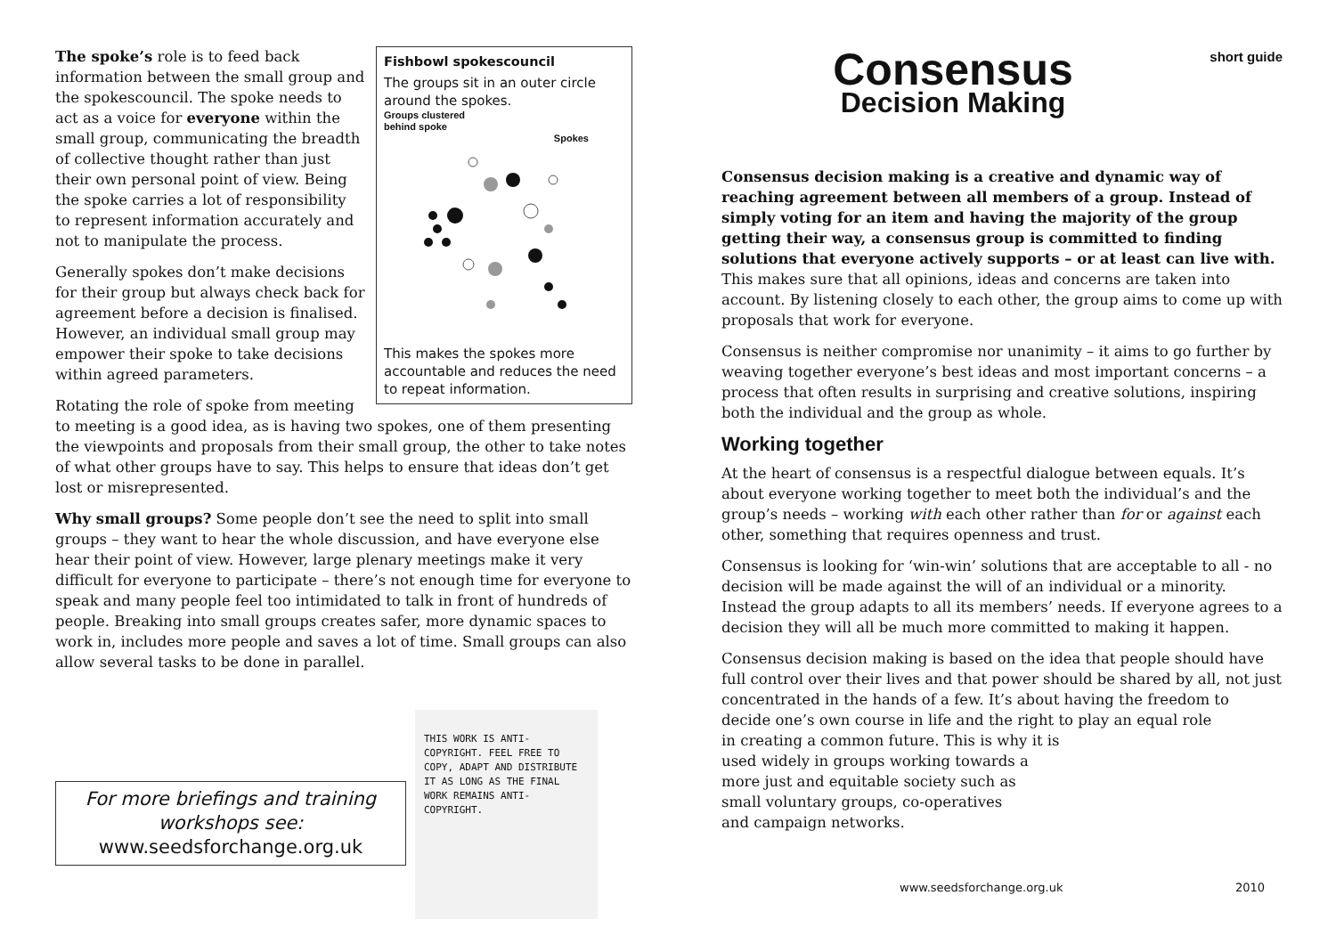Fishbowl spokescouncil
The groups sit in an outer circle around the spokes.
Groups clustered
behind spoke
Spokes
This makes the spokes more accountable and reduces the need to repeat information.
The spoke’s role is to feed back information between the small group and the spokescouncil. The spoke needs to act as a voice for everyone within the small group, communicating the breadth of collective thought rather than just their own personal point of view. Being the spoke carries a lot of responsibility to represent information accurately and not to manipulate the process.
Generally spokes don’t make decisions for their group but always check back for agreement before a decision is finalised. However, an individual small group may empower their spoke to take decisions within agreed parameters.
Rotating the role of spoke from meeting to meeting is a good idea, as is having two spokes, one of them presenting the viewpoints and proposals from their small group, the other to take notes of what other groups have to say. This helps to ensure that ideas don’t get lost or misrepresented.
Why small groups? Some people don’t see the need to split into small groups – they want to hear the whole discussion, and have everyone else hear their point of view. However, large plenary meetings make it very difficult for everyone to participate – there’s not enough time for everyone to speak and many people feel too intimidated to talk in front of hundreds of people. Breaking into small groups creates safer, more dynamic spaces to work in, includes more people and saves a lot of time. Small groups can also allow several tasks to be done in parallel.
For more briefings and training workshops see:
www.seedsforchange.org.uk
THIS WORK IS ANTI-COPYRIGHT. FEEL FREE TO COPY, ADAPT AND DISTRIBUTE IT AS LONG AS THE FINAL WORK REMAINS ANTI-COPYRIGHT.
Consensus
Decision Making
short guide
Consensus decision making is a creative and dynamic way of reaching agreement between all members of a group. Instead of simply voting for an item and having the majority of the group getting their way, a consensus group is committed to finding solutions that everyone actively supports – or at least can live with. This makes sure that all opinions, ideas and concerns are taken into account. By listening closely to each other, the group aims to come up with proposals that work for everyone.
Consensus is neither compromise nor unanimity – it aims to go further by weaving together everyone’s best ideas and most important concerns – a process that often results in surprising and creative solutions, inspiring both the individual and the group as whole.
Working together
At the heart of consensus is a respectful dialogue between equals. It’s about everyone working together to meet both the individual’s and the group’s needs – working with each other rather than for or against each other, something that requires openness and trust.
Consensus is looking for ‘win-win’ solutions that are acceptable to all - no decision will be made against the will of an individual or a minority. Instead the group adapts to all its members’ needs. If everyone agrees to a decision they will all be much more committed to making it happen.
Consensus decision making is based on the idea that people should have full control over their lives and that power should be shared by all, not just concentrated in the hands of a few. It’s about having the freedom to decide one’s own course in life and the right to play an equal role
in creating a common future. This is why it is
used widely in groups working towards a
more just and equitable society such as
small voluntary groups, co-operatives
and campaign networks.
www.seedsforchange.org.uk 2010